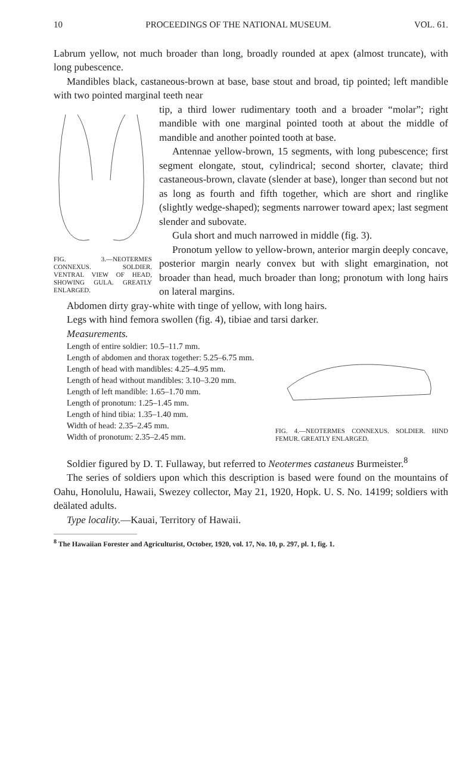10 PROCEEDINGS OF THE NATIONAL MUSEUM. VOL. 61.
Labrum yellow, not much broader than long, broadly rounded at apex (almost truncate), with long pubescence.
Mandibles black, castaneous-brown at base, base stout and broad, tip pointed; left mandible with two pointed marginal teeth near
FIG. 3.—NEOTERMES CONNEXUS. SOLDIER. VENTRAL VIEW OF HEAD, SHOWING GULA. GREATLY ENLARGED.
tip, a third lower rudimentary tooth and a broader “molar”; right mandible with one marginal pointed tooth at about the middle of mandible and another pointed tooth at base.
Antennae yellow-brown, 15 segments, with long pubescence; first segment elongate, stout, cylindrical; second shorter, clavate; third castaneous-brown, clavate (slender at base), longer than second but not as long as fourth and fifth together, which are short and ringlike (slightly wedge-shaped); segments narrower toward apex; last segment slender and subovate.
Gula short and much narrowed in middle (fig. 3).
Pronotum yellow to yellow-brown, anterior margin deeply concave, posterior margin nearly convex but with slight emargination, not broader than head, much broader than long; pronotum with long hairs on lateral margins.
Abdomen dirty gray-white with tinge of yellow, with long hairs.
Legs with hind femora swollen (fig. 4), tibiae and tarsi darker.
Measurements.
FIG. 4.—NEOTERMES CONNEXUS. SOLDIER. HIND FEMUR. GREATLY ENLARGED.
Length of entire soldier: 10.5–11.7 mm.
Length of abdomen and thorax together: 5.25–6.75 mm.
Length of head with mandibles: 4.25–4.95 mm.
Length of head without mandibles: 3.10–3.20 mm.
Length of left mandible: 1.65–1.70 mm.
Length of pronotum: 1.25–1.45 mm.
Length of hind tibia: 1.35–1.40 mm.
Width of head: 2.35–2.45 mm.
Width of pronotum: 2.35–2.45 mm.
Soldier figured by D. T. Fullaway, but referred to Neotermes castaneus Burmeister.<sup>8</sup>
The series of soldiers upon which this description is based were found on the mountains of Oahu, Honolulu, Hawaii, Swezey collector, May 21, 1920, Hopk. U. S. No. 14199; soldiers with deälated adults.
Type locality.—Kauai, Territory of Hawaii.
<sup>8</sup> The Hawaiian Forester and Agriculturist, October, 1920, vol. 17, No. 10, p. 297, pl. 1, fig. 1.